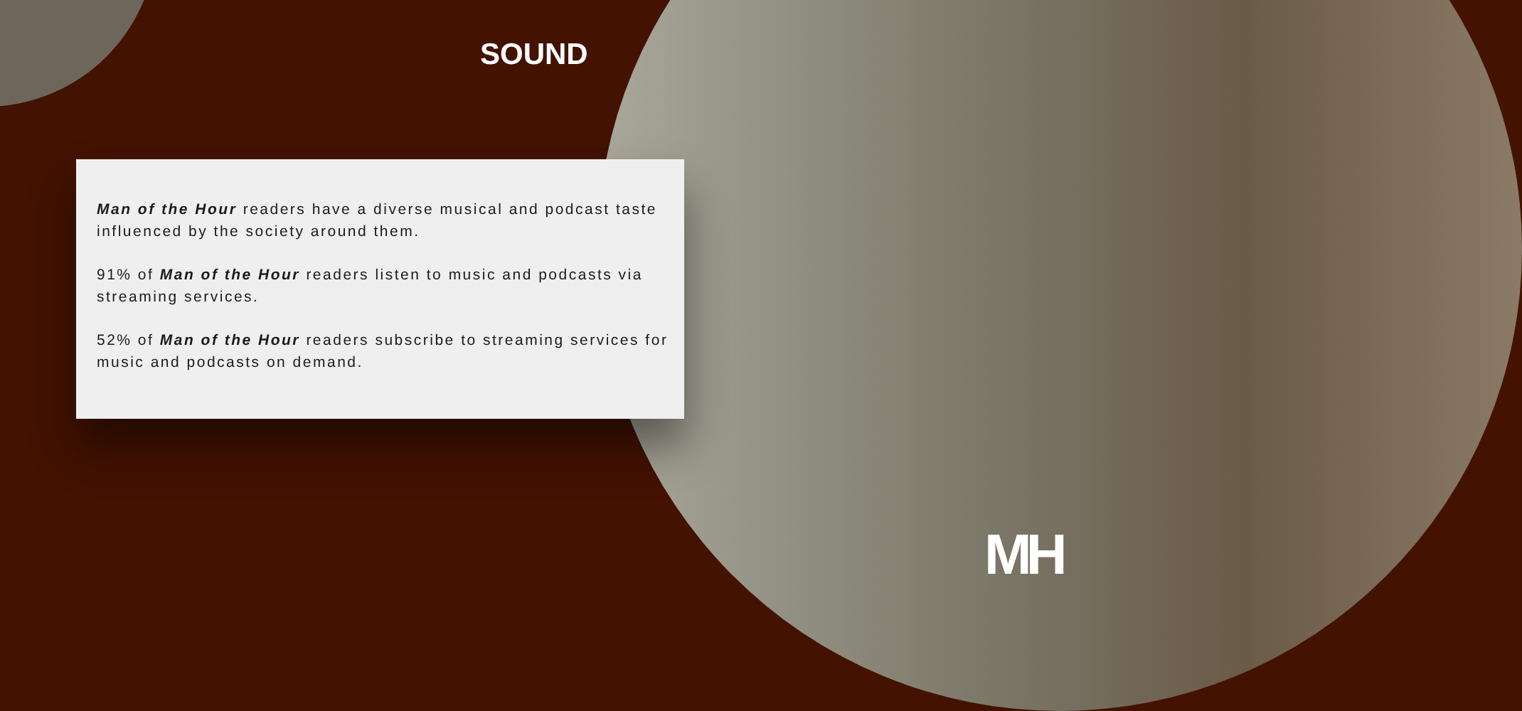SOUND
Man of the Hour readers have a diverse musical and podcast taste influenced by the society around them.
91% of Man of the Hour readers listen to music and podcasts via streaming services.
52% of Man of the Hour readers subscribe to streaming services for music and podcasts on demand.
MH